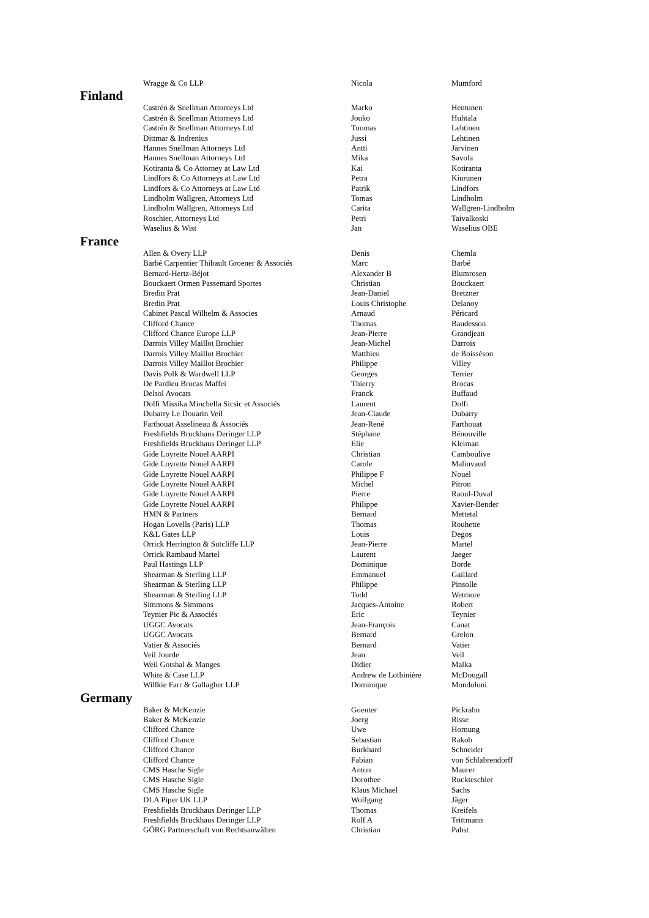| | Wragge & Co LLP | Nicola | Mumford |
| Finland | | | |
| | Castrén & Snellman Attorneys Ltd | Marko | Hentunen |
| | Castrén & Snellman Attorneys Ltd | Jouko | Huhtala |
| | Castrén & Snellman Attorneys Ltd | Tuomas | Lehtinen |
| | Dittmar & Indrenius | Jussi | Lehtinen |
| | Hannes Snellman Attorneys Ltd | Antti | Järvinen |
| | Hannes Snellman Attorneys Ltd | Mika | Savola |
| | Kotiranta & Co Attorney at Law Ltd | Kai | Kotiranta |
| | Lindfors & Co Attorneys at Law Ltd | Petra | Kiurunen |
| | Lindfors & Co Attorneys at Law Ltd | Patrik | Lindfors |
| | Lindholm Wallgren, Attorneys Ltd | Tomas | Lindholm |
| | Lindholm Wallgren, Attorneys Ltd | Carita | Wallgren-Lindholm |
| | Roschier, Attorneys Ltd | Petri | Taivalkoski |
| | Waselius & Wist | Jan | Waselius OBE |
| France | | | |
| | Allen & Overy LLP | Denis | Chemla |
| | Barbé Carpentier Thibault Groener & Associés | Marc | Barbé |
| | Bernard-Hertz-Béjot | Alexander B | Blumrosen |
| | Bouckaert Ormen Passemard Sportes | Christian | Bouckaert |
| | Bredin Prat | Jean-Daniel | Bretzner |
| | Bredin Prat | Louis Christophe | Delanoy |
| | Cabinet Pascal Wilhelm & Associes | Arnaud | Péricard |
| | Clifford Chance | Thomas | Baudesson |
| | Clifford Chance Europe LLP | Jean-Pierre | Grandjean |
| | Darrois Villey Maillot Brochier | Jean-Michel | Darrois |
| | Darrois Villey Maillot Brochier | Matthieu | de Boisséson |
| | Darrois Villey Maillot Brochier | Philippe | Villey |
| | Davis Polk & Wardwell LLP | Georges | Terrier |
| | De Pardieu Brocas Maffei | Thierry | Brocas |
| | Delsol Avocats | Franck | Buffaud |
| | Dolfi Missika Minchella Sicsic et Associés | Laurent | Dolfi |
| | Dubarry Le Douarin Veil | Jean-Claude | Dubarry |
| | Farthouat Asselineau & Associés | Jean-René | Farthouat |
| | Freshfields Bruckhaus Deringer LLP | Stéphane | Bénouville |
| | Freshfields Bruckhaus Deringer LLP | Elie | Kleiman |
| | Gide Loyrette Nouel AARPI | Christian | Camboulive |
| | Gide Loyrette Nouel AARPI | Carole | Malinvaud |
| | Gide Loyrette Nouel AARPI | Philippe F | Nouel |
| | Gide Loyrette Nouel AARPI | Michel | Pitron |
| | Gide Loyrette Nouel AARPI | Pierre | Raoul-Duval |
| | Gide Loyrette Nouel AARPI | Philippe | Xavier-Bender |
| | HMN & Partners | Bernard | Mettetal |
| | Hogan Lovells (Paris) LLP | Thomas | Rouhette |
| | K&L Gates LLP | Louis | Degos |
| | Orrick Herrington & Sutcliffe LLP | Jean-Pierre | Martel |
| | Orrick Rambaud Martel | Laurent | Jaeger |
| | Paul Hastings LLP | Dominique | Borde |
| | Shearman & Sterling LLP | Emmanuel | Gaillard |
| | Shearman & Sterling LLP | Philippe | Pinsolle |
| | Shearman & Sterling LLP | Todd | Wetmore |
| | Simmons & Simmons | Jacques-Antoine | Robert |
| | Teynier Pic & Associés | Eric | Teynier |
| | UGGC Avocats | Jean-François | Canat |
| | UGGC Avocats | Bernard | Grelon |
| | Vatier & Associés | Bernard | Vatier |
| | Veil Jourde | Jean | Veil |
| | Weil Gotshal & Manges | Didier | Malka |
| | White & Case LLP | Andrew de Lotbinière | McDougall |
| | Willkie Farr & Gallagher LLP | Dominique | Mondoloni |
| Germany | | | |
| | Baker & McKenzie | Guenter | Pickrahn |
| | Baker & McKenzie | Joerg | Risse |
| | Clifford Chance | Uwe | Hornung |
| | Clifford Chance | Sebastian | Rakob |
| | Clifford Chance | Burkhard | Schneider |
| | Clifford Chance | Fabian | von Schlabrendorff |
| | CMS Hasche Sigle | Anton | Maurer |
| | CMS Hasche Sigle | Dorothee | Ruckteschler |
| | CMS Hasche Sigle | Klaus Michael | Sachs |
| | DLA Piper UK LLP | Wolfgang | Jäger |
| | Freshfields Bruckhaus Deringer LLP | Thomas | Kreifels |
| | Freshfields Bruckhaus Deringer LLP | Rolf A | Trittmann |
| | GÖRG Partnerschaft von Rechtsanwälten | Christian | Pabst |